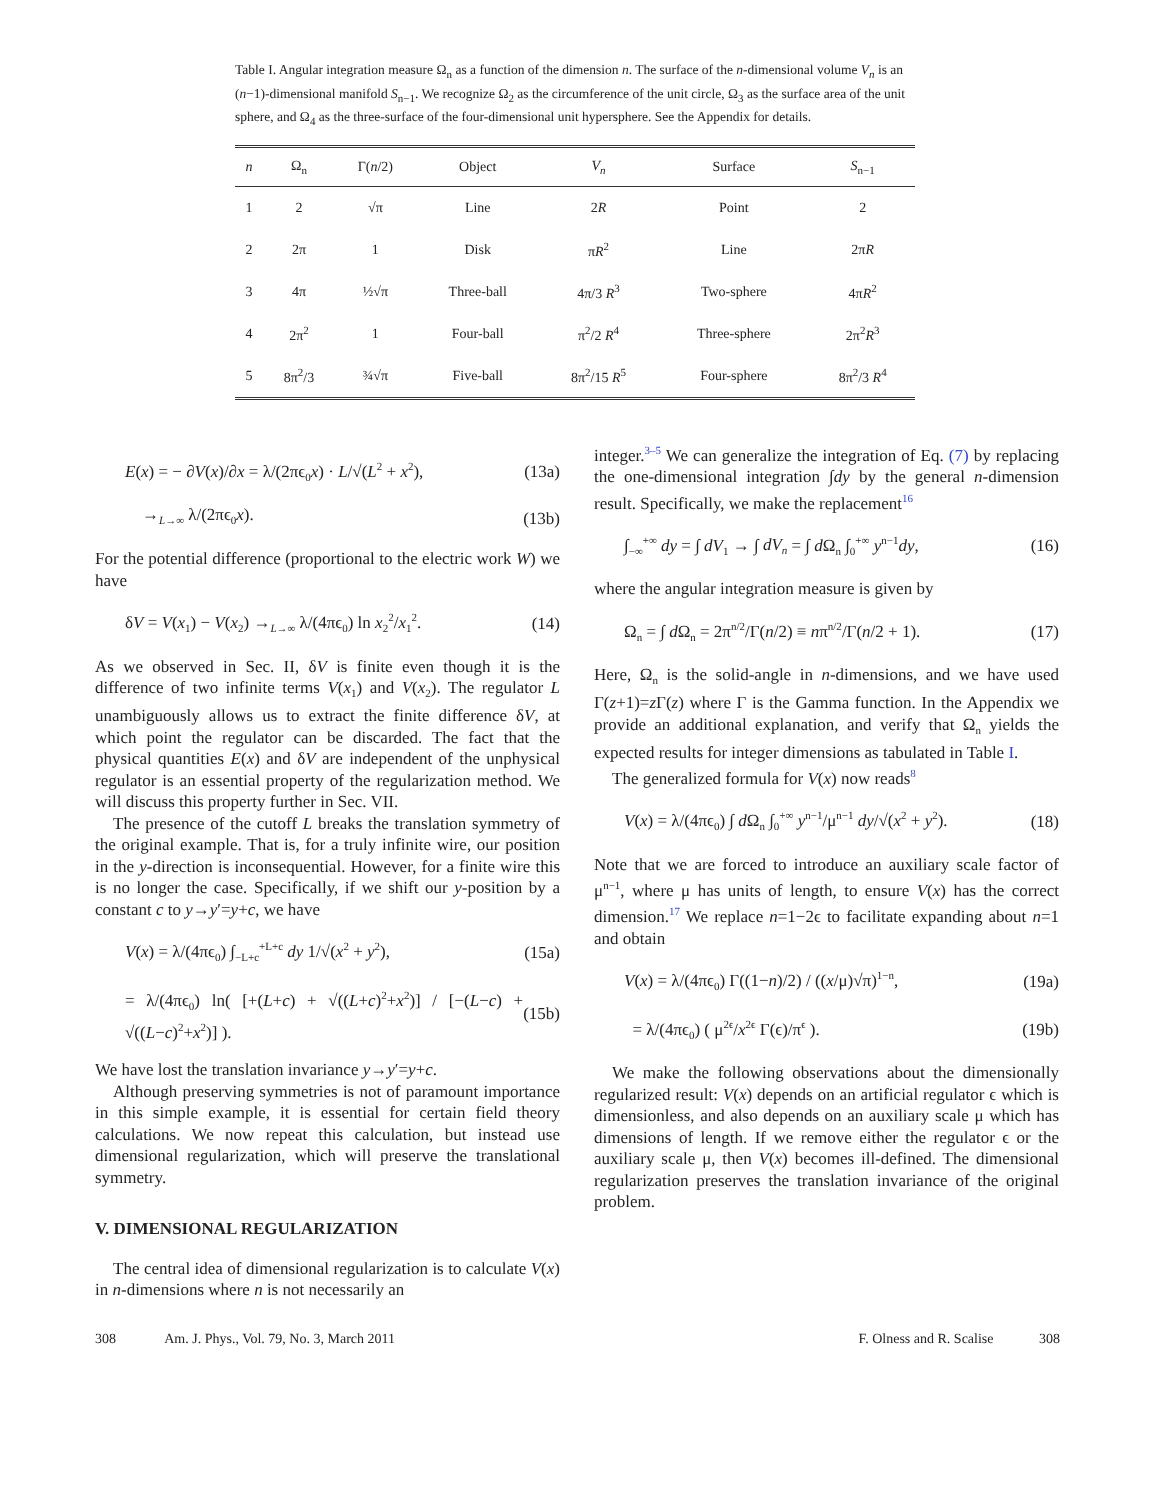Table I. Angular integration measure Ω<sub>n</sub> as a function of the dimension n. The surface of the n-dimensional volume V<sub>n</sub> is an (n−1)-dimensional manifold S<sub>n−1</sub>. We recognize Ω<sub>2</sub> as the circumference of the unit circle, Ω<sub>3</sub> as the surface area of the unit sphere, and Ω<sub>4</sub> as the three-surface of the four-dimensional unit hypersphere. See the Appendix for details.
| n | Ω<sub>n</sub> | Γ( n /2) | Object | V<sub>n</sub> | Surface | S<sub>n−1</sub> |
| --- | --- | --- | --- | --- | --- | --- |
| 1 | 2 | √π | Line | 2 R | Point | 2 |
| 2 | 2π | 1 | Disk | π R<sup>2</sup> | Line | 2π R |
| 3 | 4π | ½√π | Three-ball | 4π/3 R<sup>3</sup> | Two-sphere | 4π R<sup>2</sup> |
| 4 | 2π<sup>2</sup> | 1 | Four-ball | π<sup>2</sup>/2 R<sup>4</sup> | Three-sphere | 2π<sup>2</sup> R<sup>3</sup> |
| 5 | 8π<sup>2</sup>/3 | ¾√π | Five-ball | 8π<sup>2</sup>/15 R<sup>5</sup> | Four-sphere | 8π<sup>2</sup>/3 R<sup>4</sup> |
E(x) = − ∂V(x)/∂x = λ/(2πϵ<sub>0</sub>x) · L/√(L<sup>2</sup> + x<sup>2</sup>), (13a)
→<sub>L→∞</sub> λ/(2πϵ<sub>0</sub>x). (13b)
For the potential difference (proportional to the electric work W) we have
δV = V(x<sub>1</sub>) − V(x<sub>2</sub>) →<sub>L→∞</sub> λ/(4πϵ<sub>0</sub>) ln x<sub>2</sub><sup>2</sup>/x<sub>1</sub><sup>2</sup>. (14)
As we observed in Sec. II, δV is finite even though it is the difference of two infinite terms V(x<sub>1</sub>) and V(x<sub>2</sub>). The regulator L unambiguously allows us to extract the finite difference δV, at which point the regulator can be discarded. The fact that the physical quantities E(x) and δV are independent of the unphysical regulator is an essential property of the regularization method. We will discuss this property further in Sec. VII.
The presence of the cutoff L breaks the translation symmetry of the original example. That is, for a truly infinite wire, our position in the y-direction is inconsequential. However, for a finite wire this is no longer the case. Specifically, if we shift our y-position by a constant c to y→y′=y+c, we have
V(x) = λ/(4πϵ<sub>0</sub>) ∫<sub>−L+c</sub><sup>+L+c</sup> dy 1/√(x<sup>2</sup> + y<sup>2</sup>), (15a)
= λ/(4πϵ<sub>0</sub>) ln( [+(L+c) + √((L+c)<sup>2</sup>+x<sup>2</sup>)] / [−(L−c) + √((L−c)<sup>2</sup>+x<sup>2</sup>)] ). (15b)
We have lost the translation invariance y→y′=y+c.
Although preserving symmetries is not of paramount importance in this simple example, it is essential for certain field theory calculations. We now repeat this calculation, but instead use dimensional regularization, which will preserve the translational symmetry.
V. DIMENSIONAL REGULARIZATION
The central idea of dimensional regularization is to calculate V(x) in n-dimensions where n is not necessarily an
integer.<sup>3–5</sup> We can generalize the integration of Eq. (7) by replacing the one-dimensional integration ∫dy by the general n-dimension result. Specifically, we make the replacement<sup>16</sup>
∫<sub>−∞</sub><sup>+∞</sup> dy = ∫ dV<sub>1</sub> → ∫ dV<sub>n</sub> = ∫ d Ω<sub>n</sub> ∫<sub>0</sub><sup>+∞</sup> y<sup>n−1</sup>dy, (16)
where the angular integration measure is given by
Ω<sub>n</sub> = ∫ d Ω<sub>n</sub> = 2π<sup>n/2</sup>/Γ(n/2) ≡ nπ<sup>n/2</sup>/Γ(n/2 + 1). (17)
Here, Ω<sub>n</sub> is the solid-angle in n-dimensions, and we have used Γ(z+1)=z Γ(z) where Γ is the Gamma function. In the Appendix we provide an additional explanation, and verify that Ω<sub>n</sub> yields the expected results for integer dimensions as tabulated in Table I.
The generalized formula for V(x) now reads<sup>8</sup>
V(x) = λ/(4πϵ<sub>0</sub>) ∫ d Ω<sub>n</sub> ∫<sub>0</sub><sup>+∞</sup> y<sup>n−1</sup>/μ<sup>n−1</sup> dy/√(x<sup>2</sup> + y<sup>2</sup>). (18)
Note that we are forced to introduce an auxiliary scale factor of μ<sup>n−1</sup>, where μ has units of length, to ensure V(x) has the correct dimension.<sup>17</sup> We replace n=1−2ϵ to facilitate expanding about n=1 and obtain
V(x) = λ/(4πϵ<sub>0</sub>) Γ((1−n)/2) / ((x/μ)√π)<sup>1−n</sup>, (19a)
= λ/(4πϵ<sub>0</sub>) ( μ<sup>2ϵ</sup>/x<sup>2ϵ</sup> Γ(ϵ)/π<sup>ϵ</sup> ). (19b)
We make the following observations about the dimensionally regularized result: V(x) depends on an artificial regulator ϵ which is dimensionless, and also depends on an auxiliary scale μ which has dimensions of length. If we remove either the regulator ϵ or the auxiliary scale μ, then V(x) becomes ill-defined. The dimensional regularization preserves the translation invariance of the original problem.
308 Am. J. Phys., Vol. 79, No. 3, March 2011 F. Olness and R. Scalise 308